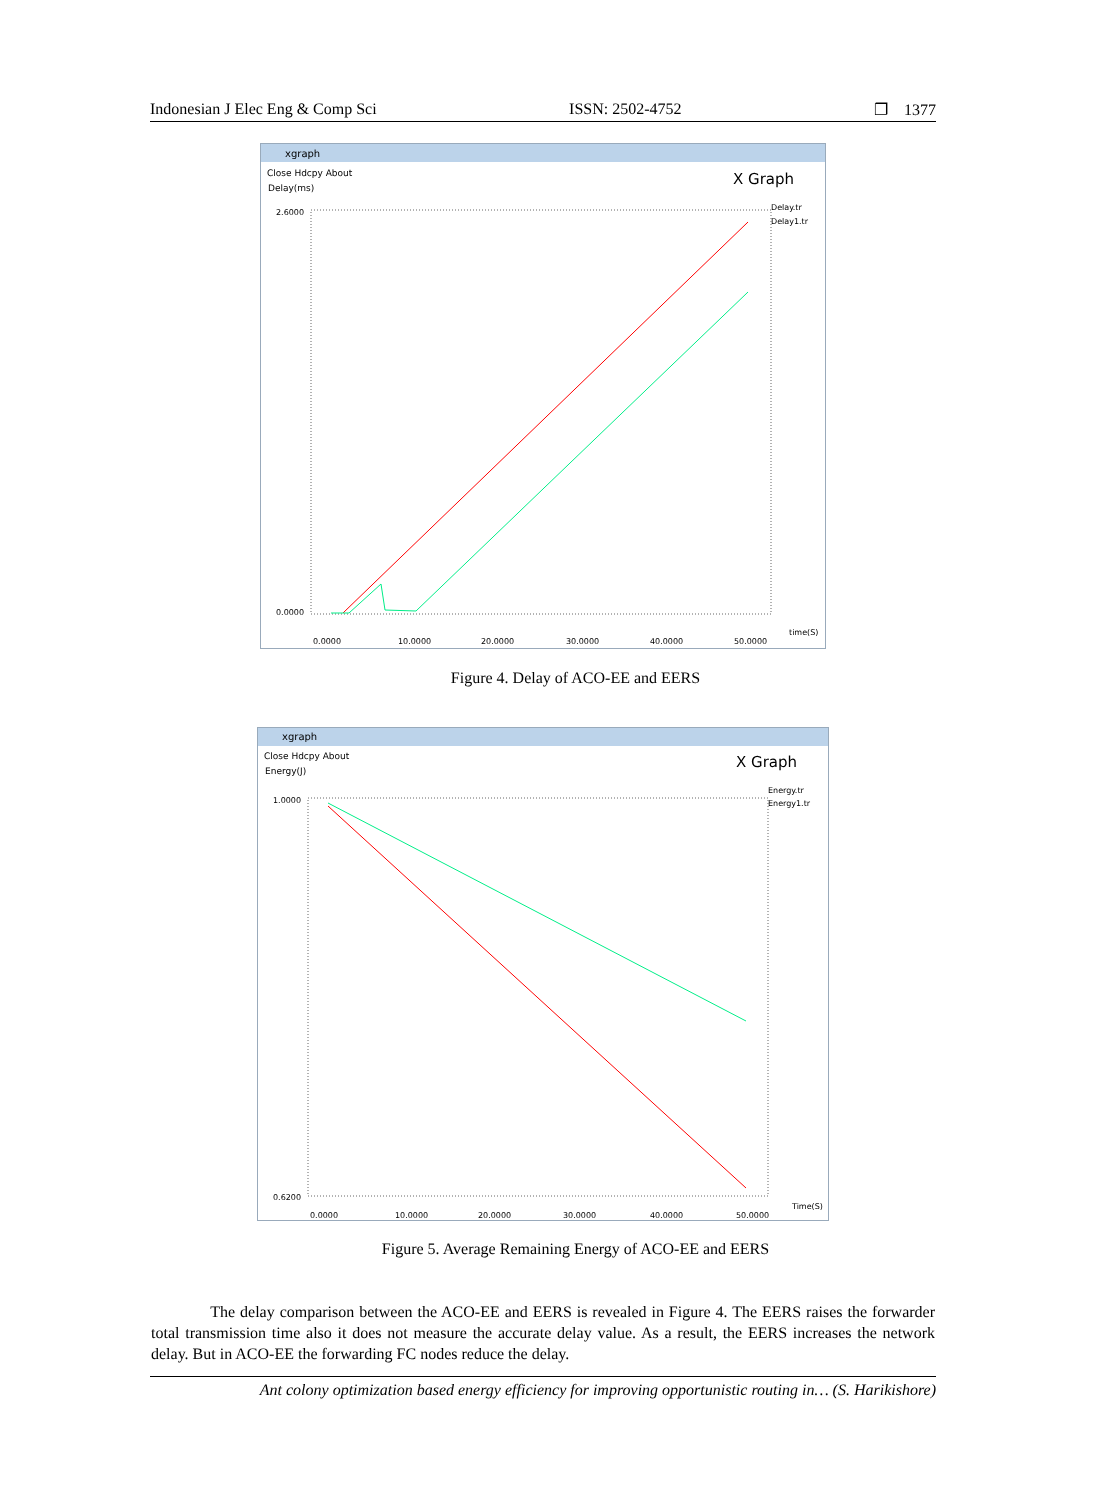Indonesian J Elec Eng & Comp Sci ISSN: 2502-4752 ❐ 1377
xgraph
Close Hdcpy About
Delay(ms)
X Graph
Delay.tr
Delay1.tr
2.6000
0.0000
0.0000
10.0000
20.0000
30.0000
40.0000
50.0000
time(S)
Figure 4. Delay of ACO-EE and EERS
xgraph
Close Hdcpy About
Energy(J)
X Graph
Energy.tr
Energy1.tr
1.0000
0.6200
0.0000
10.0000
20.0000
30.0000
40.0000
50.0000
Time(S)
Figure 5. Average Remaining Energy of ACO-EE and EERS
The delay comparison between the ACO-EE and EERS is revealed in Figure 4. The EERS raises the forwarder total transmission time also it does not measure the accurate delay value. As a result, the EERS increases the network delay. But in ACO-EE the forwarding FC nodes reduce the delay.
Ant colony optimization based energy efficiency for improving opportunistic routing in… (S. Harikishore)